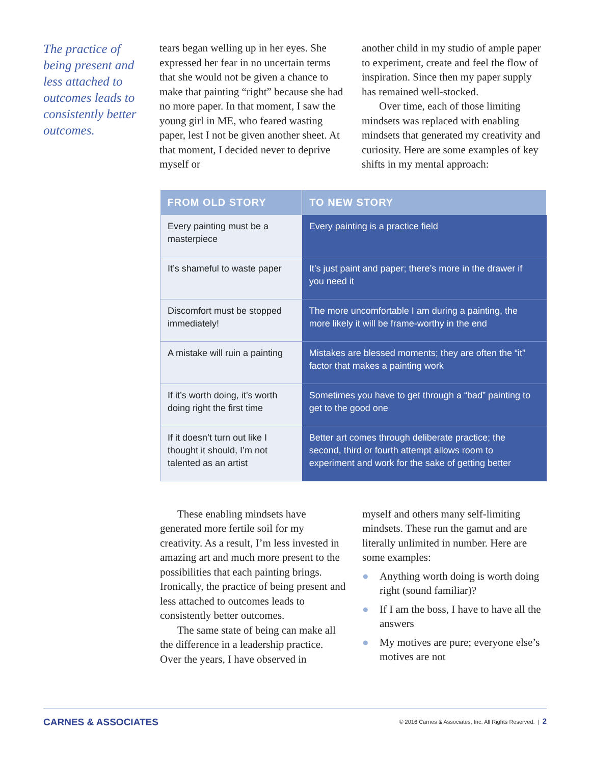The practice of being present and less attached to outcomes leads to consistently better outcomes.
tears began welling up in her eyes. She expressed her fear in no uncertain terms that she would not be given a chance to make that painting “right” because she had no more paper. In that moment, I saw the young girl in ME, who feared wasting paper, lest I not be given another sheet. At that moment, I decided never to deprive myself or
another child in my studio of ample paper to experiment, create and feel the flow of inspiration. Since then my paper supply has remained well-stocked.
Over time, each of those limiting mindsets was replaced with enabling mindsets that generated my creativity and curiosity. Here are some examples of key shifts in my mental approach:
| FROM OLD STORY | TO NEW STORY |
| --- | --- |
| Every painting must be a masterpiece | Every painting is a practice field |
| It’s shameful to waste paper | It’s just paint and paper; there’s more in the drawer if you need it |
| Discomfort must be stopped immediately! | The more uncomfortable I am during a painting, the more likely it will be frame-worthy in the end |
| A mistake will ruin a painting | Mistakes are blessed moments; they are often the “it” factor that makes a painting work |
| If it’s worth doing, it’s worth doing right the first time | Sometimes you have to get through a “bad” painting to get to the good one |
| If it doesn’t turn out like I thought it should, I’m not talented as an artist | Better art comes through deliberate practice; the second, third or fourth attempt allows room to experiment and work for the sake of getting better |
These enabling mindsets have generated more fertile soil for my creativity. As a result, I’m less invested in amazing art and much more present to the possibilities that each painting brings. Ironically, the practice of being present and less attached to outcomes leads to consistently better outcomes.
The same state of being can make all the difference in a leadership practice. Over the years, I have observed in
myself and others many self-limiting mindsets. These run the gamut and are literally unlimited in number. Here are some examples:
● Anything worth doing is worth doing right (sound familiar)?
● If I am the boss, I have to have all the answers
● My motives are pure; everyone else’s motives are not
CARNES & ASSOCIATES
© 2016 Carnes & Associates, Inc. All Rights Reserved. | 2